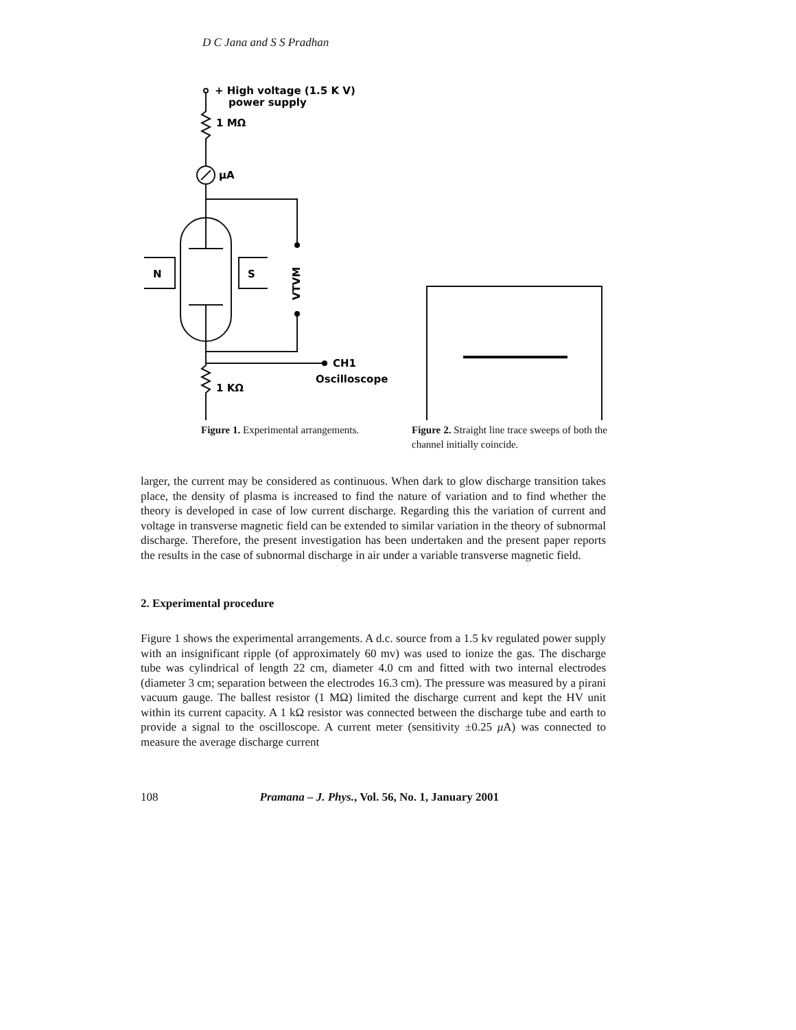D C Jana and S S Pradhan
+ High voltage (1.5 K V)
power supply
1 MΩ
μA
N
S
VTVM
CH1
Oscilloscope
1 KΩ
Figure 1. Experimental arrangements.
Figure 2. Straight line trace sweeps of both the channel initially coincide.
larger, the current may be considered as continuous. When dark to glow discharge transition takes place, the density of plasma is increased to find the nature of variation and to find whether the theory is developed in case of low current discharge. Regarding this the variation of current and voltage in transverse magnetic field can be extended to similar variation in the theory of subnormal discharge. Therefore, the present investigation has been undertaken and the present paper reports the results in the case of subnormal discharge in air under a variable transverse magnetic field.
2. Experimental procedure
Figure 1 shows the experimental arrangements. A d.c. source from a 1.5 kv regulated power supply with an insignificant ripple (of approximately 60 mv) was used to ionize the gas. The discharge tube was cylindrical of length 22 cm, diameter 4.0 cm and fitted with two internal electrodes (diameter 3 cm; separation between the electrodes 16.3 cm). The pressure was measured by a pirani vacuum gauge. The ballest resistor (1 MΩ) limited the discharge current and kept the HV unit within its current capacity. A 1 kΩ resistor was connected between the discharge tube and earth to provide a signal to the oscilloscope. A current meter (sensitivity ±0.25 μ A) was connected to measure the average discharge current
108 Pramana – J. Phys., Vol. 56, No. 1, January 2001